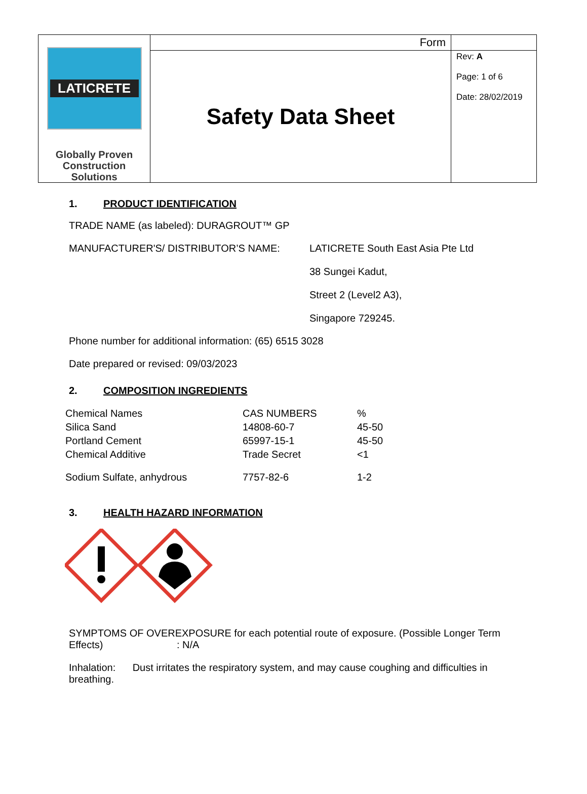| LATICRETE Globally Proven Construction Solutions | Form | |
| | Safety Data Sheet | Rev: A Page: 1 of 6 Date: 28/02/2019 |
1. PRODUCT IDENTIFICATION
TRADE NAME (as labeled): DURAGROUT™ GP
MANUFACTURER'S/ DISTRIBUTOR’S NAME: LATICRETE South East Asia Pte Ltd
38 Sungei Kadut,
Street 2 (Level2 A3),
Singapore 729245.
Phone number for additional information: (65) 6515 3028
Date prepared or revised: 09/03/2023
2. COMPOSITION INGREDIENTS
| Chemical Names | CAS NUMBERS | % |
| Silica Sand | 14808-60-7 | 45-50 |
| Portland Cement | 65997-15-1 | 45-50 |
| Chemical Additive | Trade Secret | <1 |
| Sodium Sulfate, anhydrous | 7757-82-6 | 1-2 |
3. HEALTH HAZARD INFORMATION
SYMPTOMS OF OVEREXPOSURE for each potential route of exposure. (Possible Longer Term Effects) : N/A
Inhalation: Dust irritates the respiratory system, and may cause coughing and difficulties in breathing.